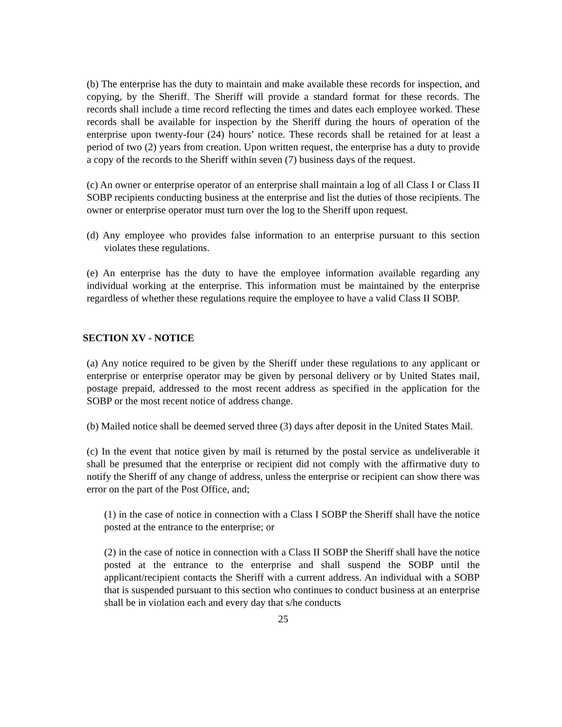(b) The enterprise has the duty to maintain and make available these records for inspection, and copying, by the Sheriff. The Sheriff will provide a standard format for these records. The records shall include a time record reflecting the times and dates each employee worked. These records shall be available for inspection by the Sheriff during the hours of operation of the enterprise upon twenty-four (24) hours’ notice. These records shall be retained for at least a period of two (2) years from creation. Upon written request, the enterprise has a duty to provide a copy of the records to the Sheriff within seven (7) business days of the request.
(c) An owner or enterprise operator of an enterprise shall maintain a log of all Class I or Class II SOBP recipients conducting business at the enterprise and list the duties of those recipients. The owner or enterprise operator must turn over the log to the Sheriff upon request.
(d) Any employee who provides false information to an enterprise pursuant to this section violates these regulations.
(e) An enterprise has the duty to have the employee information available regarding any individual working at the enterprise. This information must be maintained by the enterprise regardless of whether these regulations require the employee to have a valid Class II SOBP.
SECTION XV - NOTICE
(a) Any notice required to be given by the Sheriff under these regulations to any applicant or enterprise or enterprise operator may be given by personal delivery or by United States mail, postage prepaid, addressed to the most recent address as specified in the application for the SOBP or the most recent notice of address change.
(b) Mailed notice shall be deemed served three (3) days after deposit in the United States Mail.
(c) In the event that notice given by mail is returned by the postal service as undeliverable it shall be presumed that the enterprise or recipient did not comply with the affirmative duty to notify the Sheriff of any change of address, unless the enterprise or recipient can show there was error on the part of the Post Office, and;
(1) in the case of notice in connection with a Class I SOBP the Sheriff shall have the notice posted at the entrance to the enterprise; or
(2) in the case of notice in connection with a Class II SOBP the Sheriff shall have the notice posted at the entrance to the enterprise and shall suspend the SOBP until the applicant/recipient contacts the Sheriff with a current address. An individual with a SOBP that is suspended pursuant to this section who continues to conduct business at an enterprise shall be in violation each and every day that s/he conducts
25